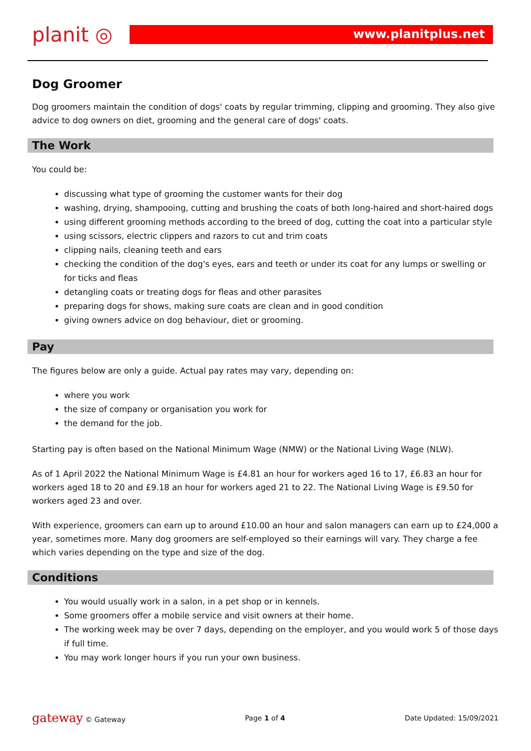planit ◎
www.planitplus.net
Dog Groomer
Dog groomers maintain the condition of dogs' coats by regular trimming, clipping and grooming. They also give advice to dog owners on diet, grooming and the general care of dogs' coats.
The Work
You could be:
discussing what type of grooming the customer wants for their dog
washing, drying, shampooing, cutting and brushing the coats of both long-haired and short-haired dogs
using different grooming methods according to the breed of dog, cutting the coat into a particular style
using scissors, electric clippers and razors to cut and trim coats
clipping nails, cleaning teeth and ears
checking the condition of the dog's eyes, ears and teeth or under its coat for any lumps or swelling or for ticks and fleas
detangling coats or treating dogs for fleas and other parasites
preparing dogs for shows, making sure coats are clean and in good condition
giving owners advice on dog behaviour, diet or grooming.
Pay
The figures below are only a guide. Actual pay rates may vary, depending on:
where you work
the size of company or organisation you work for
the demand for the job.
Starting pay is often based on the National Minimum Wage (NMW) or the National Living Wage (NLW).
As of 1 April 2022 the National Minimum Wage is £4.81 an hour for workers aged 16 to 17, £6.83 an hour for workers aged 18 to 20 and £9.18 an hour for workers aged 21 to 22. The National Living Wage is £9.50 for workers aged 23 and over.
With experience, groomers can earn up to around £10.00 an hour and salon managers can earn up to £24,000 a year, sometimes more. Many dog groomers are self-employed so their earnings will vary. They charge a fee which varies depending on the type and size of the dog.
Conditions
You would usually work in a salon, in a pet shop or in kennels.
Some groomers offer a mobile service and visit owners at their home.
The working week may be over 7 days, depending on the employer, and you would work 5 of those days if full time.
You may work longer hours if you run your own business.
gateway © Gateway Page 1 of 4 Date Updated: 15/09/2021